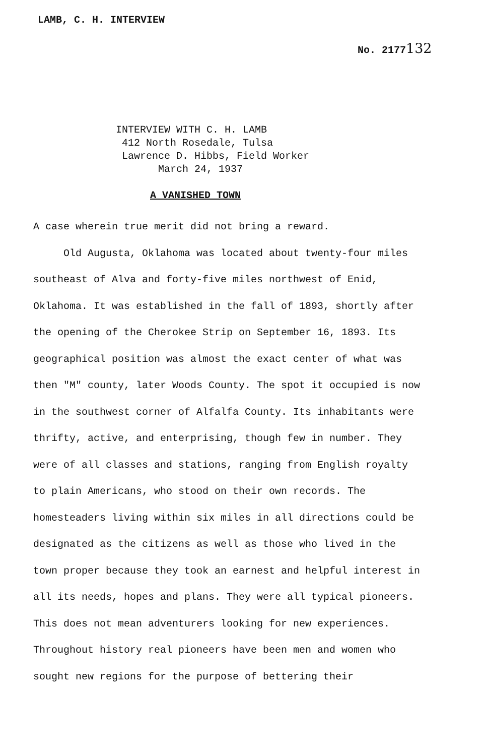LAMB, C. H. INTERVIEW
No. 2177132
INTERVIEW WITH C. H. LAMB
412 North Rosedale, Tulsa
Lawrence D. Hibbs, Field Worker
March 24, 1937
A VANISHED TOWN
A case wherein true merit did not bring a reward.
Old Augusta, Oklahoma was located about twenty-four miles southeast of Alva and forty-five miles northwest of Enid, Oklahoma. It was established in the fall of 1893, shortly after the opening of the Cherokee Strip on September 16, 1893. Its geographical position was almost the exact center of what was then "M" county, later Woods County. The spot it occupied is now in the southwest corner of Alfalfa County. Its inhabitants were thrifty, active, and enterprising, though few in number. They were of all classes and stations, ranging from English royalty to plain Americans, who stood on their own records. The homesteaders living within six miles in all directions could be designated as the citizens as well as those who lived in the town proper because they took an earnest and helpful interest in all its needs, hopes and plans. They were all typical pioneers. This does not mean adventurers looking for new experiences. Throughout history real pioneers have been men and women who sought new regions for the purpose of bettering their